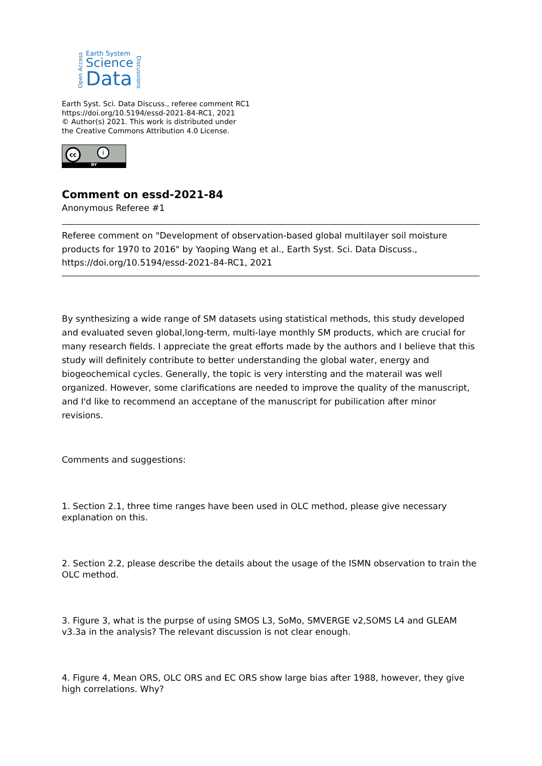Open Access
Earth System
Science
Data
Discussions
Earth Syst. Sci. Data Discuss., referee comment RC1
https://doi.org/10.5194/essd-2021-84-RC1, 2021
© Author(s) 2021. This work is distributed under
the Creative Commons Attribution 4.0 License.
cc i
BY
Comment on essd-2021-84
Anonymous Referee #1
Referee comment on "Development of observation-based global multilayer soil moisture products for 1970 to 2016" by Yaoping Wang et al., Earth Syst. Sci. Data Discuss., https://doi.org/10.5194/essd-2021-84-RC1, 2021
By synthesizing a wide range of SM datasets using statistical methods, this study developed and evaluated seven global,long-term, multi-laye monthly SM products, which are crucial for many research fields. I appreciate the great efforts made by the authors and I believe that this study will definitely contribute to better understanding the global water, energy and biogeochemical cycles. Generally, the topic is very intersting and the materail was well organized. However, some clarifications are needed to improve the quality of the manuscript, and I'd like to recommend an acceptane of the manuscript for pubilication after minor revisions.
Comments and suggestions:
1. Section 2.1, three time ranges have been used in OLC method, please give necessary explanation on this.
2. Section 2.2, please describe the details about the usage of the ISMN observation to train the OLC method.
3. Figure 3, what is the purpse of using SMOS L3, SoMo, SMVERGE v2,SOMS L4 and GLEAM v3.3a in the analysis? The relevant discussion is not clear enough.
4. Figure 4, Mean ORS, OLC ORS and EC ORS show large bias after 1988, however, they give high correlations. Why?